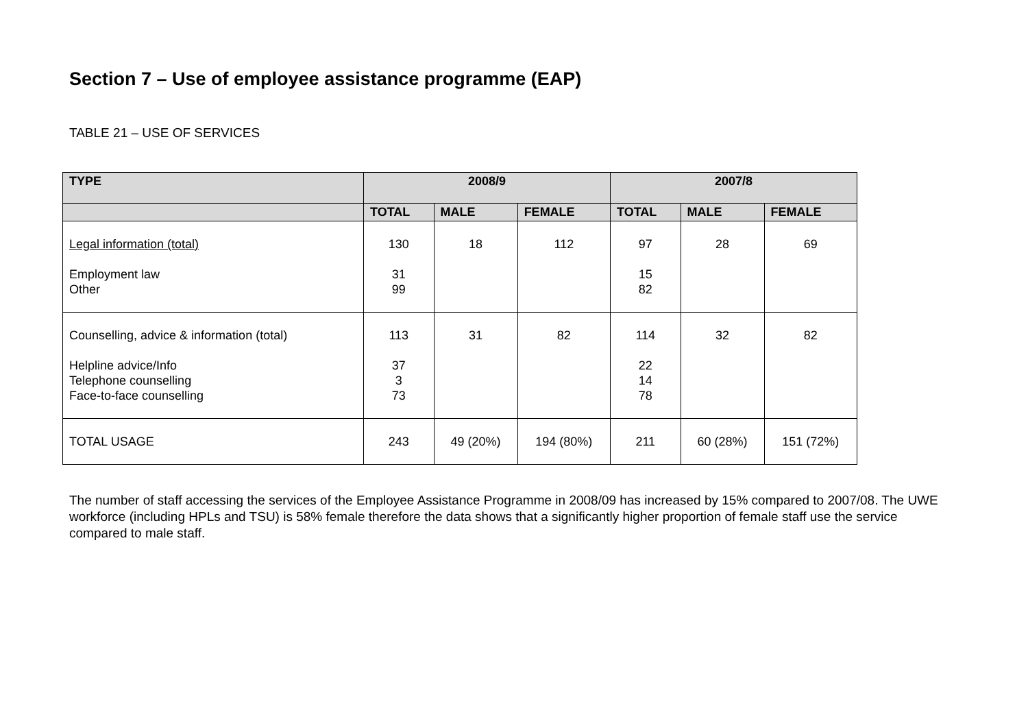Section 7 – Use of employee assistance programme (EAP)
TABLE 21 – USE OF SERVICES
| TYPE | 2008/9 | | | 2007/8 | | |
| --- | --- | --- | --- | --- | --- | --- |
| | TOTAL | MALE | FEMALE | TOTAL | MALE | FEMALE |
| Legal information (total) Employment law Other | 130 31 99 | 18 | 112 | 97 15 82 | 28 | 69 |
| Counselling, advice & information (total) Helpline advice/Info Telephone counselling Face-to-face counselling | 113 37 3 73 | 31 | 82 | 114 22 14 78 | 32 | 82 |
| TOTAL USAGE | 243 | 49 (20%) | 194 (80%) | 211 | 60 (28%) | 151 (72%) |
The number of staff accessing the services of the Employee Assistance Programme in 2008/09 has increased by 15% compared to 2007/08. The UWE workforce (including HPLs and TSU) is 58% female therefore the data shows that a significantly higher proportion of female staff use the service compared to male staff.